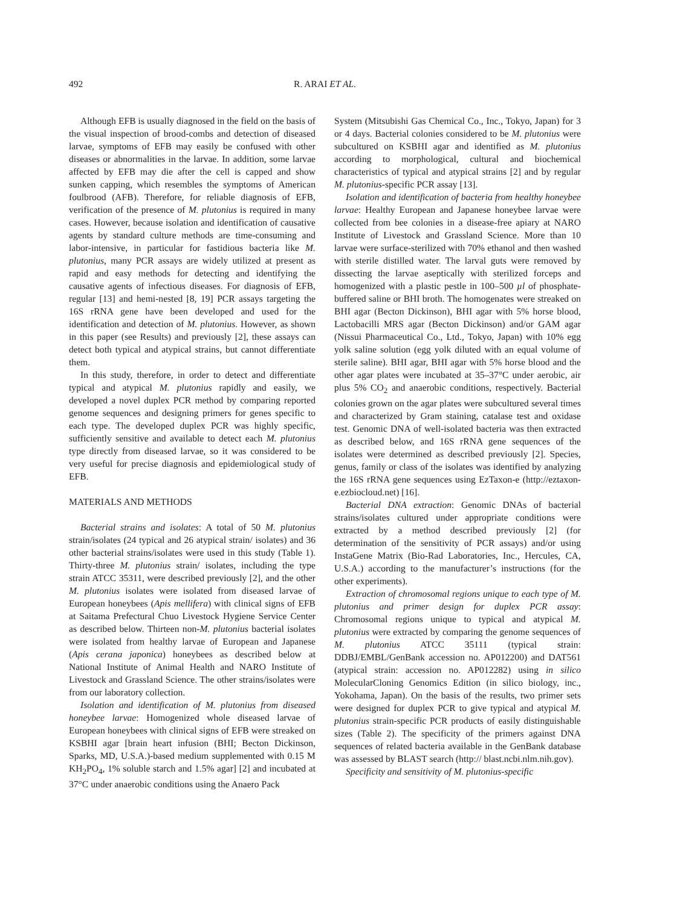492 R. ARAI ET AL.
Although EFB is usually diagnosed in the field on the basis of the visual inspection of brood-combs and detection of diseased larvae, symptoms of EFB may easily be confused with other diseases or abnormalities in the larvae. In addition, some larvae affected by EFB may die after the cell is capped and show sunken capping, which resembles the symptoms of American foulbrood (AFB). Therefore, for reliable diagnosis of EFB, verification of the presence of M. plutonius is required in many cases. However, because isolation and identification of causative agents by standard culture methods are time-consuming and labor-intensive, in particular for fastidious bacteria like M. plutonius, many PCR assays are widely utilized at present as rapid and easy methods for detecting and identifying the causative agents of infectious diseases. For diagnosis of EFB, regular [13] and hemi-nested [8, 19] PCR assays targeting the 16S rRNA gene have been developed and used for the identification and detection of M. plutonius. However, as shown in this paper (see Results) and previously [2], these assays can detect both typical and atypical strains, but cannot differentiate them.
In this study, therefore, in order to detect and differentiate typical and atypical M. plutonius rapidly and easily, we developed a novel duplex PCR method by comparing reported genome sequences and designing primers for genes specific to each type. The developed duplex PCR was highly specific, sufficiently sensitive and available to detect each M. plutonius type directly from diseased larvae, so it was considered to be very useful for precise diagnosis and epidemiological study of EFB.
MATERIALS AND METHODS
Bacterial strains and isolates: A total of 50 M. plutonius strain/isolates (24 typical and 26 atypical strain/ isolates) and 36 other bacterial strains/isolates were used in this study (Table 1). Thirty-three M. plutonius strain/ isolates, including the type strain ATCC 35311, were described previously [2], and the other M. plutonius isolates were isolated from diseased larvae of European honeybees (Apis mellifera) with clinical signs of EFB at Saitama Prefectural Chuo Livestock Hygiene Service Center as described below. Thirteen non-M. plutonius bacterial isolates were isolated from healthy larvae of European and Japanese (Apis cerana japonica) honeybees as described below at National Institute of Animal Health and NARO Institute of Livestock and Grassland Science. The other strains/isolates were from our laboratory collection.
Isolation and identification of M. plutonius from diseased honeybee larvae: Homogenized whole diseased larvae of European honeybees with clinical signs of EFB were streaked on KSBHI agar [brain heart infusion (BHI; Becton Dickinson, Sparks, MD, U.S.A.)-based medium supplemented with 0.15 M KH<sub>2</sub>PO<sub>4</sub>, 1% soluble starch and 1.5% agar] [2] and incubated at 37°C under anaerobic conditions using the Anaero Pack
System (Mitsubishi Gas Chemical Co., Inc., Tokyo, Japan) for 3 or 4 days. Bacterial colonies considered to be M. plutonius were subcultured on KSBHI agar and identified as M. plutonius according to morphological, cultural and biochemical characteristics of typical and atypical strains [2] and by regular M. plutonius-specific PCR assay [13].
Isolation and identification of bacteria from healthy honeybee larvae: Healthy European and Japanese honeybee larvae were collected from bee colonies in a disease-free apiary at NARO Institute of Livestock and Grassland Science. More than 10 larvae were surface-sterilized with 70% ethanol and then washed with sterile distilled water. The larval guts were removed by dissecting the larvae aseptically with sterilized forceps and homogenized with a plastic pestle in 100–500 µl of phosphate-buffered saline or BHI broth. The homogenates were streaked on BHI agar (Becton Dickinson), BHI agar with 5% horse blood, Lactobacilli MRS agar (Becton Dickinson) and/or GAM agar (Nissui Pharmaceutical Co., Ltd., Tokyo, Japan) with 10% egg yolk saline solution (egg yolk diluted with an equal volume of sterile saline). BHI agar, BHI agar with 5% horse blood and the other agar plates were incubated at 35–37°C under aerobic, air plus 5% CO<sub>2</sub> and anaerobic conditions, respectively. Bacterial colonies grown on the agar plates were subcultured several times and characterized by Gram staining, catalase test and oxidase test. Genomic DNA of well-isolated bacteria was then extracted as described below, and 16S rRNA gene sequences of the isolates were determined as described previously [2]. Species, genus, family or class of the isolates was identified by analyzing the 16S rRNA gene sequences using EzTaxon-e (http://eztaxon-e.ezbiocloud.net) [16].
Bacterial DNA extraction: Genomic DNAs of bacterial strains/isolates cultured under appropriate conditions were extracted by a method described previously [2] (for determination of the sensitivity of PCR assays) and/or using InstaGene Matrix (Bio-Rad Laboratories, Inc., Hercules, CA, U.S.A.) according to the manufacturer’s instructions (for the other experiments).
Extraction of chromosomal regions unique to each type of M. plutonius and primer design for duplex PCR assay: Chromosomal regions unique to typical and atypical M. plutonius were extracted by comparing the genome sequences of M. plutonius ATCC 35111 (typical strain: DDBJ/EMBL/GenBank accession no. AP012200) and DAT561 (atypical strain: accession no. AP012282) using in silico MolecularCloning Genomics Edition (in silico biology, inc., Yokohama, Japan). On the basis of the results, two primer sets were designed for duplex PCR to give typical and atypical M. plutonius strain-specific PCR products of easily distinguishable sizes (Table 2). The specificity of the primers against DNA sequences of related bacteria available in the GenBank database was assessed by BLAST search (http:// blast.ncbi.nlm.nih.gov).
Specificity and sensitivity of M. plutonius-specific